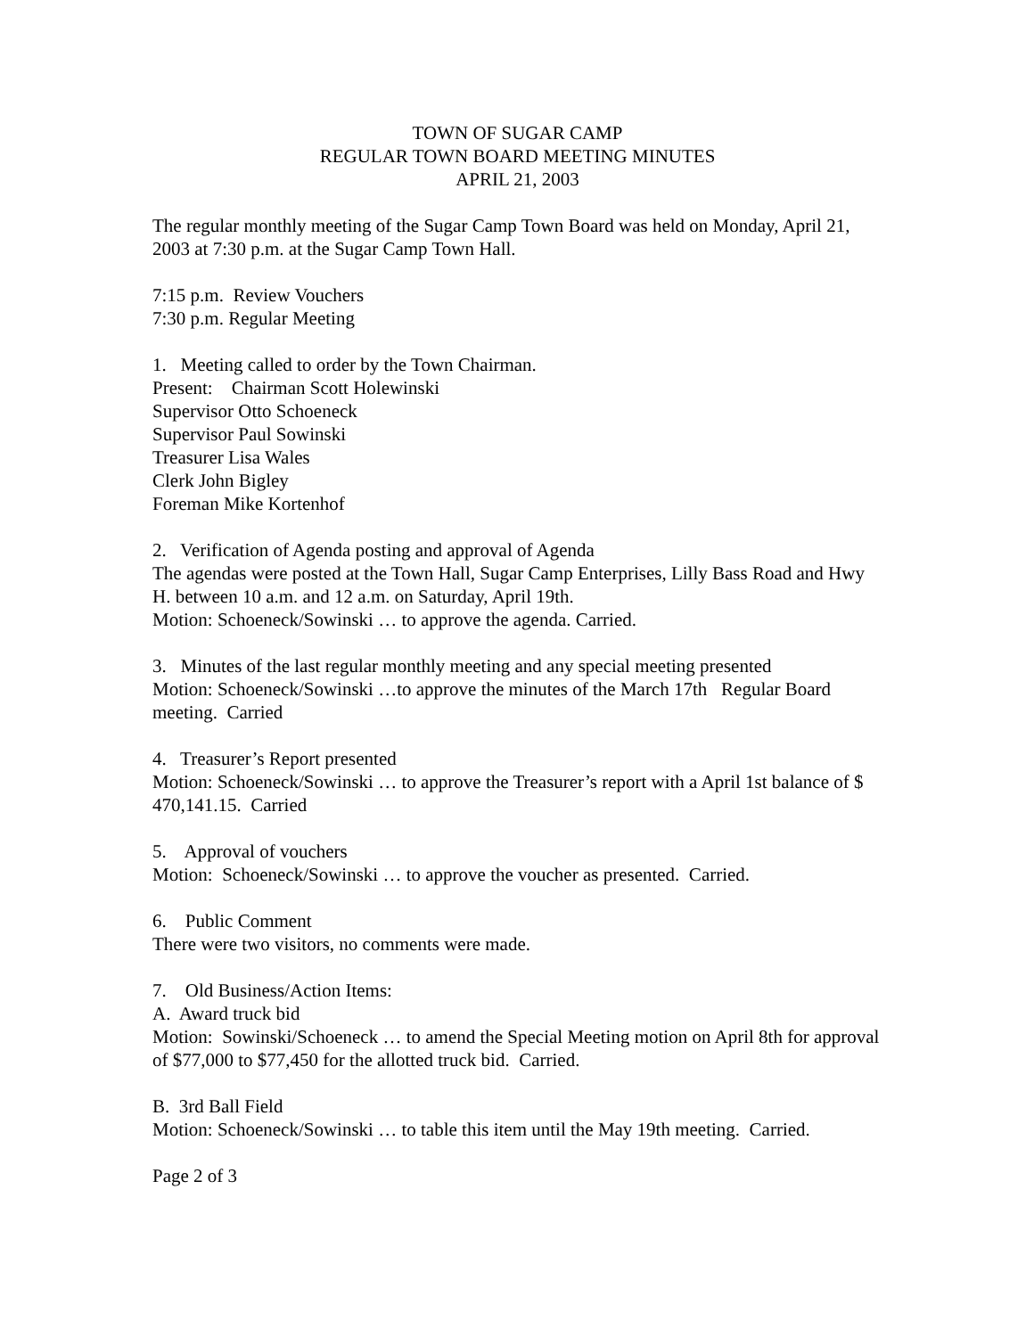TOWN OF SUGAR CAMP
REGULAR TOWN BOARD MEETING MINUTES
APRIL 21, 2003
The regular monthly meeting of the Sugar Camp Town Board was held on Monday, April 21, 2003 at 7:30 p.m. at the Sugar Camp Town Hall.
7:15 p.m. Review Vouchers
7:30 p.m. Regular Meeting
1. Meeting called to order by the Town Chairman.
Present: Chairman Scott Holewinski
Supervisor Otto Schoeneck
Supervisor Paul Sowinski
Treasurer Lisa Wales
Clerk John Bigley
Foreman Mike Kortenhof
2. Verification of Agenda posting and approval of Agenda
The agendas were posted at the Town Hall, Sugar Camp Enterprises, Lilly Bass Road and Hwy H. between 10 a.m. and 12 a.m. on Saturday, April 19th.
Motion: Schoeneck/Sowinski … to approve the agenda. Carried.
3. Minutes of the last regular monthly meeting and any special meeting presented
Motion: Schoeneck/Sowinski …to approve the minutes of the March 17th Regular Board meeting. Carried
4. Treasurer’s Report presented
Motion: Schoeneck/Sowinski … to approve the Treasurer’s report with a April 1st balance of $ 470,141.15. Carried
5. Approval of vouchers
Motion: Schoeneck/Sowinski … to approve the voucher as presented. Carried.
6. Public Comment
There were two visitors, no comments were made.
7. Old Business/Action Items:
A. Award truck bid
Motion: Sowinski/Schoeneck … to amend the Special Meeting motion on April 8th for approval of $77,000 to $77,450 for the allotted truck bid. Carried.
B. 3rd Ball Field
Motion: Schoeneck/Sowinski … to table this item until the May 19th meeting. Carried.
Page 2 of 3